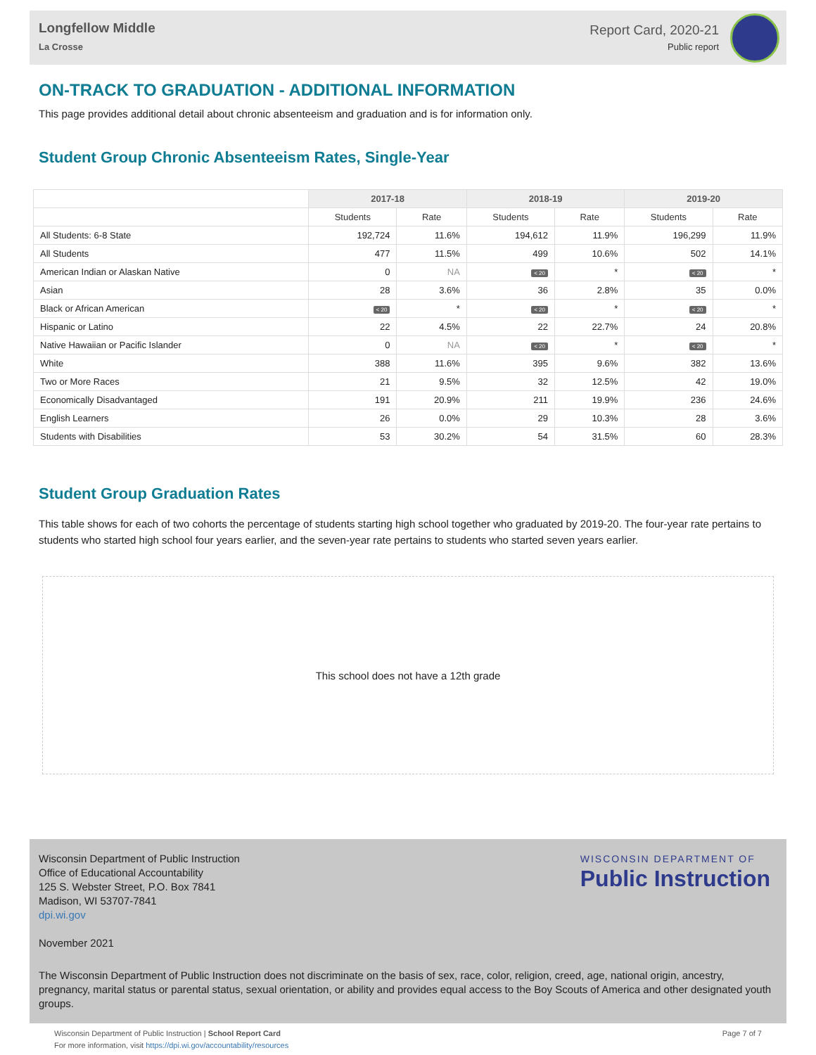Longfellow Middle
La Crosse
Report Card, 2020-21
Public report
ON-TRACK TO GRADUATION - ADDITIONAL INFORMATION
This page provides additional detail about chronic absenteeism and graduation and is for information only.
Student Group Chronic Absenteeism Rates, Single-Year
| | 2017-18 | | 2018-19 | | 2019-20 | |
| --- | --- | --- | --- | --- | --- | --- |
| | Students | Rate | Students | Rate | Students | Rate |
| All Students: 6-8 State | 192,724 | 11.6% | 194,612 | 11.9% | 196,299 | 11.9% |
| All Students | 477 | 11.5% | 499 | 10.6% | 502 | 14.1% |
| American Indian or Alaskan Native | 0 | NA | < 20 | * | < 20 | * |
| Asian | 28 | 3.6% | 36 | 2.8% | 35 | 0.0% |
| Black or African American | < 20 | * | < 20 | * | < 20 | * |
| Hispanic or Latino | 22 | 4.5% | 22 | 22.7% | 24 | 20.8% |
| Native Hawaiian or Pacific Islander | 0 | NA | < 20 | * | < 20 | * |
| White | 388 | 11.6% | 395 | 9.6% | 382 | 13.6% |
| Two or More Races | 21 | 9.5% | 32 | 12.5% | 42 | 19.0% |
| Economically Disadvantaged | 191 | 20.9% | 211 | 19.9% | 236 | 24.6% |
| English Learners | 26 | 0.0% | 29 | 10.3% | 28 | 3.6% |
| Students with Disabilities | 53 | 30.2% | 54 | 31.5% | 60 | 28.3% |
Student Group Graduation Rates
This table shows for each of two cohorts the percentage of students starting high school together who graduated by 2019-20. The four-year rate pertains to students who started high school four years earlier, and the seven-year rate pertains to students who started seven years earlier.
This school does not have a 12th grade
Wisconsin Department of Public Instruction
Office of Educational Accountability
125 S. Webster Street, P.O. Box 7841
Madison, WI 53707-7841
dpi.wi.gov
WISCONSIN DEPARTMENT OF
Public Instruction
November 2021
The Wisconsin Department of Public Instruction does not discriminate on the basis of sex, race, color, religion, creed, age, national origin, ancestry, pregnancy, marital status or parental status, sexual orientation, or ability and provides equal access to the Boy Scouts of America and other designated youth groups.
Wisconsin Department of Public Instruction | School Report Card
For more information, visit https://dpi.wi.gov/accountability/resources
Page 7 of 7